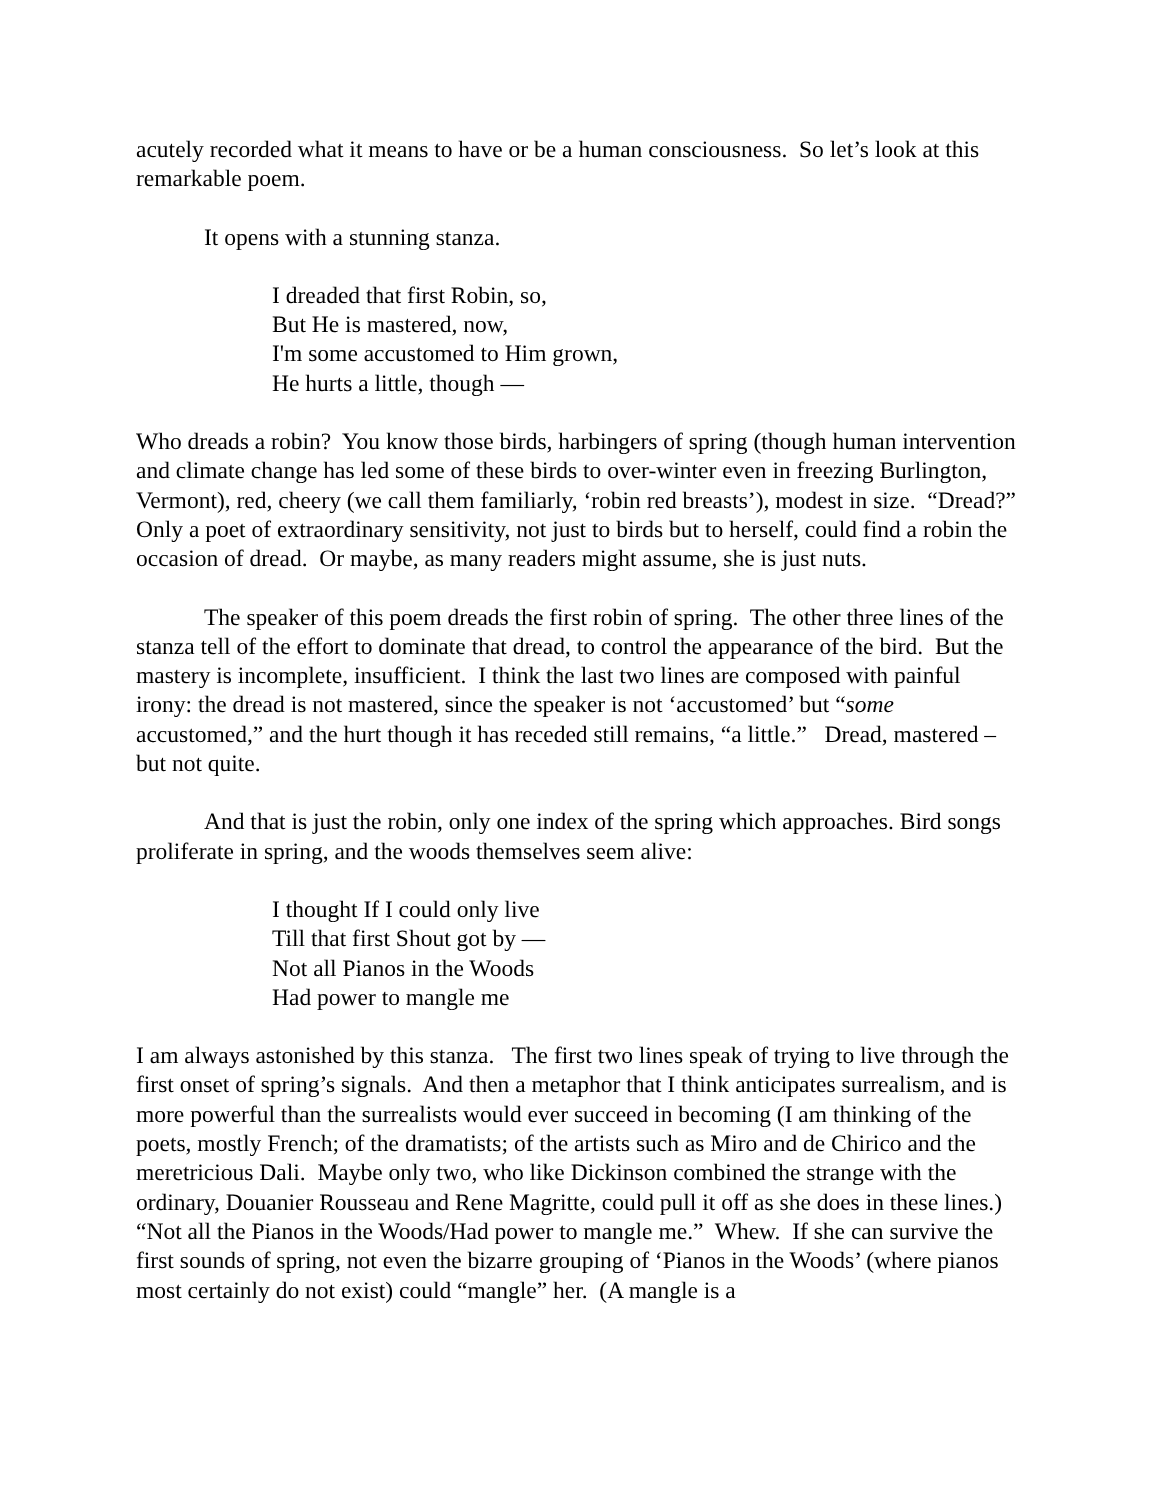acutely recorded what it means to have or be a human consciousness. So let’s look at this remarkable poem.
It opens with a stunning stanza.
I dreaded that first Robin, so,
But He is mastered, now,
I'm some accustomed to Him grown,
He hurts a little, though —
Who dreads a robin? You know those birds, harbingers of spring (though human intervention and climate change has led some of these birds to over-winter even in freezing Burlington, Vermont), red, cheery (we call them familiarly, ‘robin red breasts’), modest in size. “Dread?” Only a poet of extraordinary sensitivity, not just to birds but to herself, could find a robin the occasion of dread. Or maybe, as many readers might assume, she is just nuts.
The speaker of this poem dreads the first robin of spring. The other three lines of the stanza tell of the effort to dominate that dread, to control the appearance of the bird. But the mastery is incomplete, insufficient. I think the last two lines are composed with painful irony: the dread is not mastered, since the speaker is not ‘accustomed’ but “some accustomed,” and the hurt though it has receded still remains, “a little.” Dread, mastered – but not quite.
And that is just the robin, only one index of the spring which approaches. Bird songs proliferate in spring, and the woods themselves seem alive:
I thought If I could only live
Till that first Shout got by —
Not all Pianos in the Woods
Had power to mangle me
I am always astonished by this stanza. The first two lines speak of trying to live through the first onset of spring’s signals. And then a metaphor that I think anticipates surrealism, and is more powerful than the surrealists would ever succeed in becoming (I am thinking of the poets, mostly French; of the dramatists; of the artists such as Miro and de Chirico and the meretricious Dali. Maybe only two, who like Dickinson combined the strange with the ordinary, Douanier Rousseau and Rene Magritte, could pull it off as she does in these lines.) “Not all the Pianos in the Woods/Had power to mangle me.” Whew. If she can survive the first sounds of spring, not even the bizarre grouping of ‘Pianos in the Woods’ (where pianos most certainly do not exist) could “mangle” her. (A mangle is a